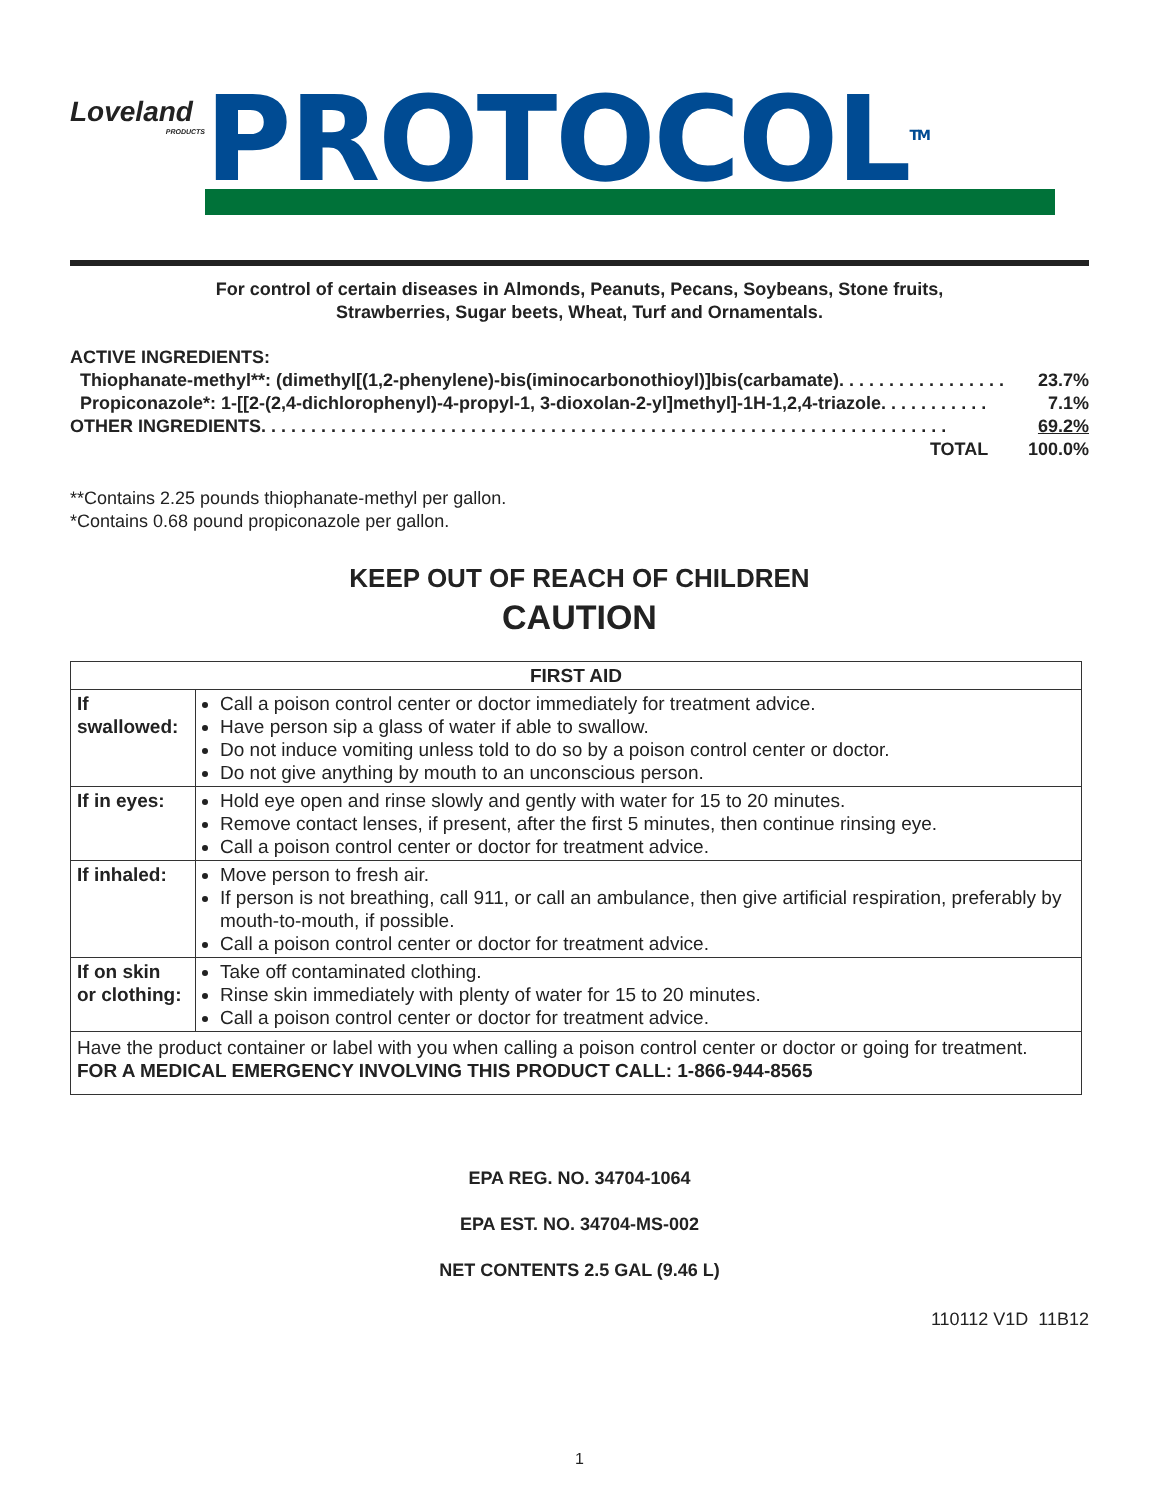Loveland
PRODUCTS
PROTOCOL<sup>TM</sup>
For control of certain diseases in Almonds, Peanuts, Pecans, Soybeans, Stone fruits,
Strawberries, Sugar beets, Wheat, Turf and Ornamentals.
ACTIVE INGREDIENTS:
Thiophanate-methyl**: (dimethyl[(1,2-phenylene)-bis(iminocarbonothioyl)]bis(carbamate) . . . . . . . . . . . . . . . . . 23.7%
Propiconazole*: 1-[[2-(2,4-dichlorophenyl)-4-propyl-1, 3-dioxolan-2-yl]methyl]-1H-1,2,4-triazole . . . . . . . . . . . 7.1%
OTHER INGREDIENTS . . . . . . . . . . . . . . . . . . . . . . . . . . . . . . . . . . . . . . . . . . . . . . . . . . . . . . . . . . . . . . . . . . . . . 69.2%
TOTAL 100.0%
**Contains 2.25 pounds thiophanate-methyl per gallon.
*Contains 0.68 pound propiconazole per gallon.
KEEP OUT OF REACH OF CHILDREN
CAUTION
| FIRST AID | |
| --- | --- |
| If swallowed: | Call a poison control center or doctor immediately for treatment advice. Have person sip a glass of water if able to swallow. Do not induce vomiting unless told to do so by a poison control center or doctor. Do not give anything by mouth to an unconscious person. |
| If in eyes: | Hold eye open and rinse slowly and gently with water for 15 to 20 minutes. Remove contact lenses, if present, after the first 5 minutes, then continue rinsing eye. Call a poison control center or doctor for treatment advice. |
| If inhaled: | Move person to fresh air. If person is not breathing, call 911, or call an ambulance, then give artificial respiration, preferably by mouth-to-mouth, if possible. Call a poison control center or doctor for treatment advice. |
| If on skin or clothing: | Take off contaminated clothing. Rinse skin immediately with plenty of water for 15 to 20 minutes. Call a poison control center or doctor for treatment advice. |
| Have the product container or label with you when calling a poison control center or doctor or going for treatment. FOR A MEDICAL EMERGENCY INVOLVING THIS PRODUCT CALL: 1-866-944-8565 | |
EPA REG. NO. 34704-1064
EPA EST. NO. 34704-MS-002
NET CONTENTS 2.5 GAL (9.46 L)
110112 V1D 11B12
1